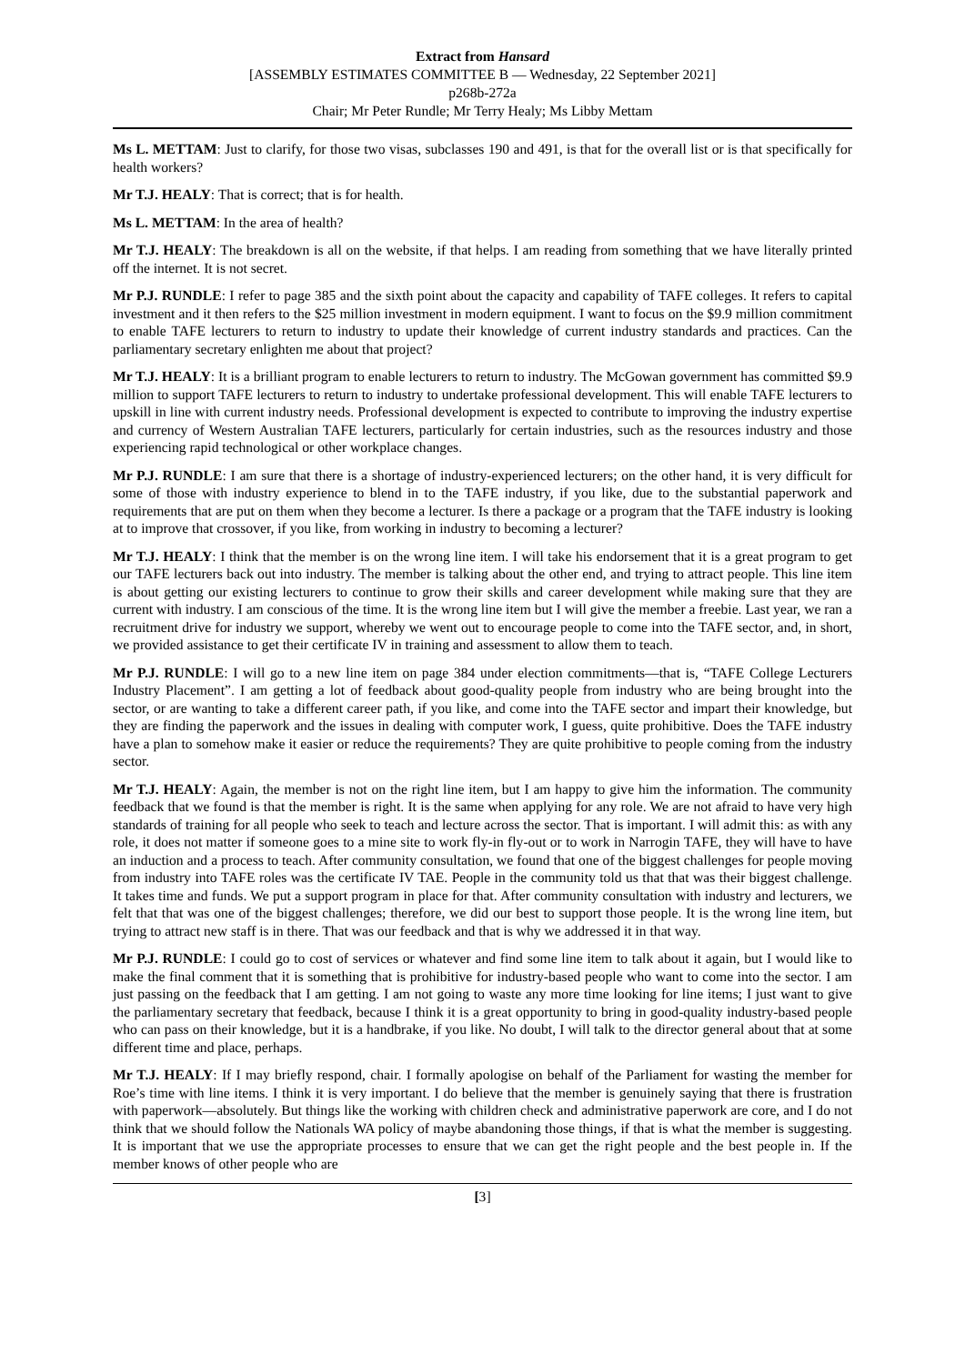Extract from Hansard
[ASSEMBLY ESTIMATES COMMITTEE B — Wednesday, 22 September 2021]
p268b-272a
Chair; Mr Peter Rundle; Mr Terry Healy; Ms Libby Mettam
Ms L. METTAM: Just to clarify, for those two visas, subclasses 190 and 491, is that for the overall list or is that specifically for health workers?
Mr T.J. HEALY: That is correct; that is for health.
Ms L. METTAM: In the area of health?
Mr T.J. HEALY: The breakdown is all on the website, if that helps. I am reading from something that we have literally printed off the internet. It is not secret.
Mr P.J. RUNDLE: I refer to page 385 and the sixth point about the capacity and capability of TAFE colleges. It refers to capital investment and it then refers to the $25 million investment in modern equipment. I want to focus on the $9.9 million commitment to enable TAFE lecturers to return to industry to update their knowledge of current industry standards and practices. Can the parliamentary secretary enlighten me about that project?
Mr T.J. HEALY: It is a brilliant program to enable lecturers to return to industry. The McGowan government has committed $9.9 million to support TAFE lecturers to return to industry to undertake professional development. This will enable TAFE lecturers to upskill in line with current industry needs. Professional development is expected to contribute to improving the industry expertise and currency of Western Australian TAFE lecturers, particularly for certain industries, such as the resources industry and those experiencing rapid technological or other workplace changes.
Mr P.J. RUNDLE: I am sure that there is a shortage of industry-experienced lecturers; on the other hand, it is very difficult for some of those with industry experience to blend in to the TAFE industry, if you like, due to the substantial paperwork and requirements that are put on them when they become a lecturer. Is there a package or a program that the TAFE industry is looking at to improve that crossover, if you like, from working in industry to becoming a lecturer?
Mr T.J. HEALY: I think that the member is on the wrong line item. I will take his endorsement that it is a great program to get our TAFE lecturers back out into industry. The member is talking about the other end, and trying to attract people. This line item is about getting our existing lecturers to continue to grow their skills and career development while making sure that they are current with industry. I am conscious of the time. It is the wrong line item but I will give the member a freebie. Last year, we ran a recruitment drive for industry we support, whereby we went out to encourage people to come into the TAFE sector, and, in short, we provided assistance to get their certificate IV in training and assessment to allow them to teach.
Mr P.J. RUNDLE: I will go to a new line item on page 384 under election commitments—that is, “TAFE College Lecturers Industry Placement”. I am getting a lot of feedback about good-quality people from industry who are being brought into the sector, or are wanting to take a different career path, if you like, and come into the TAFE sector and impart their knowledge, but they are finding the paperwork and the issues in dealing with computer work, I guess, quite prohibitive. Does the TAFE industry have a plan to somehow make it easier or reduce the requirements? They are quite prohibitive to people coming from the industry sector.
Mr T.J. HEALY: Again, the member is not on the right line item, but I am happy to give him the information. The community feedback that we found is that the member is right. It is the same when applying for any role. We are not afraid to have very high standards of training for all people who seek to teach and lecture across the sector. That is important. I will admit this: as with any role, it does not matter if someone goes to a mine site to work fly-in fly-out or to work in Narrogin TAFE, they will have to have an induction and a process to teach. After community consultation, we found that one of the biggest challenges for people moving from industry into TAFE roles was the certificate IV TAE. People in the community told us that that was their biggest challenge. It takes time and funds. We put a support program in place for that. After community consultation with industry and lecturers, we felt that that was one of the biggest challenges; therefore, we did our best to support those people. It is the wrong line item, but trying to attract new staff is in there. That was our feedback and that is why we addressed it in that way.
Mr P.J. RUNDLE: I could go to cost of services or whatever and find some line item to talk about it again, but I would like to make the final comment that it is something that is prohibitive for industry-based people who want to come into the sector. I am just passing on the feedback that I am getting. I am not going to waste any more time looking for line items; I just want to give the parliamentary secretary that feedback, because I think it is a great opportunity to bring in good-quality industry-based people who can pass on their knowledge, but it is a handbrake, if you like. No doubt, I will talk to the director general about that at some different time and place, perhaps.
Mr T.J. HEALY: If I may briefly respond, chair. I formally apologise on behalf of the Parliament for wasting the member for Roe’s time with line items. I think it is very important. I do believe that the member is genuinely saying that there is frustration with paperwork—absolutely. But things like the working with children check and administrative paperwork are core, and I do not think that we should follow the Nationals WA policy of maybe abandoning those things, if that is what the member is suggesting. It is important that we use the appropriate processes to ensure that we can get the right people and the best people in. If the member knows of other people who are
[3]